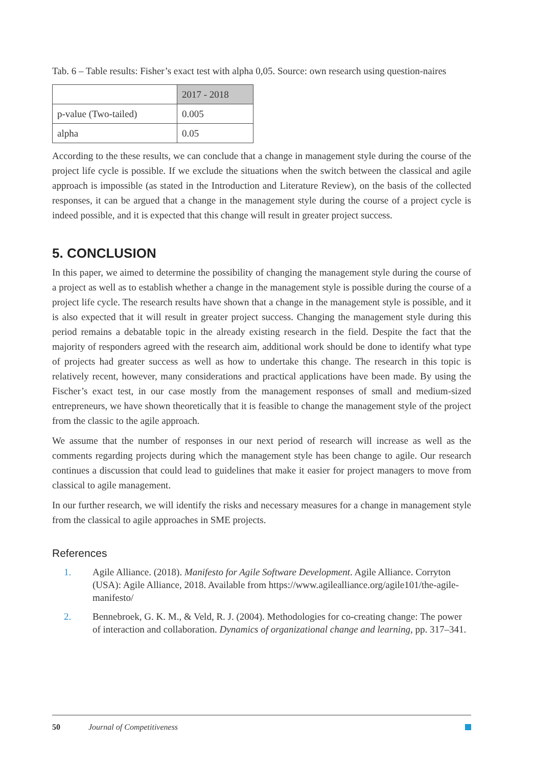Tab. 6 – Table results: Fisher’s exact test with alpha 0,05. Source: own research using question-naires
| | 2017 - 2018 |
| --- | --- |
| p-value (Two-tailed) | 0.005 |
| alpha | 0.05 |
According to the these results, we can conclude that a change in management style during the course of the project life cycle is possible. If we exclude the situations when the switch between the classical and agile approach is impossible (as stated in the Introduction and Literature Review), on the basis of the collected responses, it can be argued that a change in the management style during the course of a project cycle is indeed possible, and it is expected that this change will result in greater project success.
5. CONCLUSION
In this paper, we aimed to determine the possibility of changing the management style during the course of a project as well as to establish whether a change in the management style is possible during the course of a project life cycle. The research results have shown that a change in the management style is possible, and it is also expected that it will result in greater project success. Changing the management style during this period remains a debatable topic in the already existing research in the field. Despite the fact that the majority of responders agreed with the research aim, additional work should be done to identify what type of projects had greater success as well as how to undertake this change. The research in this topic is relatively recent, however, many considerations and practical applications have been made. By using the Fischer’s exact test, in our case mostly from the management responses of small and medium-sized entrepreneurs, we have shown theoretically that it is feasible to change the management style of the project from the classic to the agile approach.
We assume that the number of responses in our next period of research will increase as well as the comments regarding projects during which the management style has been change to agile. Our research continues a discussion that could lead to guidelines that make it easier for project managers to move from classical to agile management.
In our further research, we will identify the risks and necessary measures for a change in management style from the classical to agile approaches in SME projects.
References
1. Agile Alliance. (2018). Manifesto for Agile Software Development. Agile Alliance. Corryton (USA): Agile Alliance, 2018. Available from https://www.agilealliance.org/agile101/the-agile-manifesto/
2. Bennebroek, G. K. M., & Veld, R. J. (2004). Methodologies for co-creating change: The power of interaction and collaboration. Dynamics of organizational change and learning, pp. 317–341.
50 Journal of Competitiveness